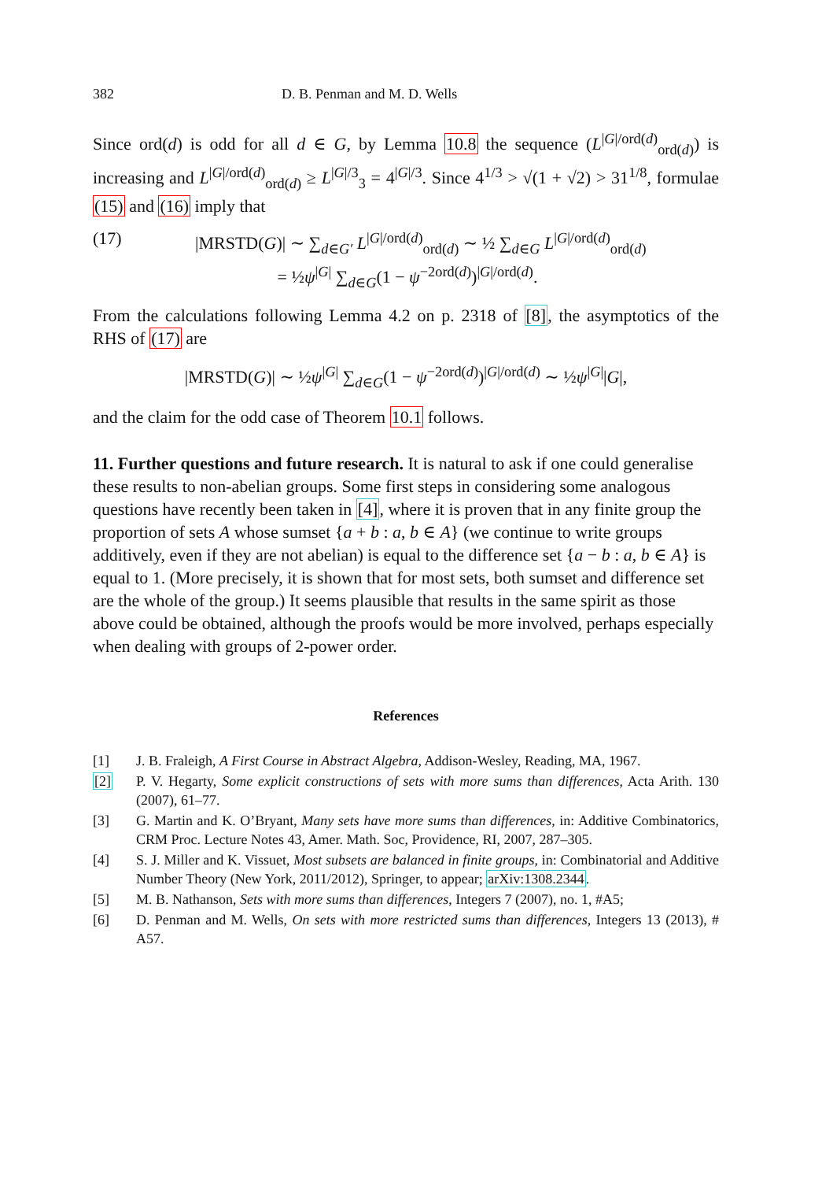382 D. B. Penman and M. D. Wells
Since ord(d) is odd for all d ∈ G, by Lemma 10.8 the sequence (L<sup>|G|/ord(d)</sup><sub>ord(d)</sub>) is increasing and L<sup>|G|/ord(d)</sup><sub>ord(d)</sub> ≥ L<sup>|G|/3</sup><sub>3</sub> = 4<sup>|G|/3</sup>. Since 4<sup>1/3</sup> > √(1 + √2) > 31<sup>1/8</sup>, formulae (15) and (16) imply that
(17) |MRSTD(G)| ∼ ∑<sub>d∈G′</sub> L<sup>|G|/ord(d)</sup><sub>ord(d)</sub> ∼ ½ ∑<sub>d∈G</sub> L<sup>|G|/ord(d)</sup><sub>ord(d)</sub>
= ½ψ<sup>|G|</sup> ∑<sub>d∈G</sub>(1 − ψ<sup>−2ord(d)</sup>)<sup>|G|/ord(d)</sup>.
From the calculations following Lemma 4.2 on p. 2318 of [8], the asymptotics of the RHS of (17) are
|MRSTD(G)| ∼ ½ψ<sup>|G|</sup> ∑<sub>d∈G</sub>(1 − ψ<sup>−2ord(d)</sup>)<sup>|G|/ord(d)</sup> ∼ ½ψ<sup>|G|</sup>|G|,
and the claim for the odd case of Theorem 10.1 follows.
11. Further questions and future research.
It is natural to ask if one could generalise these results to non-abelian groups. Some first steps in considering some analogous questions have recently been taken in [4], where it is proven that in any finite group the proportion of sets A whose sumset {a + b : a, b ∈ A} (we continue to write groups additively, even if they are not abelian) is equal to the difference set {a − b : a, b ∈ A} is equal to 1. (More precisely, it is shown that for most sets, both sumset and difference set are the whole of the group.) It seems plausible that results in the same spirit as those above could be obtained, although the proofs would be more involved, perhaps especially when dealing with groups of 2-power order.
References
[1] J. B. Fraleigh, A First Course in Abstract Algebra, Addison-Wesley, Reading, MA, 1967.
[2] P. V. Hegarty, Some explicit constructions of sets with more sums than differences, Acta Arith. 130 (2007), 61–77.
[3] G. Martin and K. O’Bryant, Many sets have more sums than differences, in: Additive Combinatorics, CRM Proc. Lecture Notes 43, Amer. Math. Soc, Providence, RI, 2007, 287–305.
[4] S. J. Miller and K. Vissuet, Most subsets are balanced in finite groups, in: Combinatorial and Additive Number Theory (New York, 2011/2012), Springer, to appear; arXiv:1308.2344.
[5] M. B. Nathanson, Sets with more sums than differences, Integers 7 (2007), no. 1, #A5;
[6] D. Penman and M. Wells, On sets with more restricted sums than differences, Integers 13 (2013), # A57.